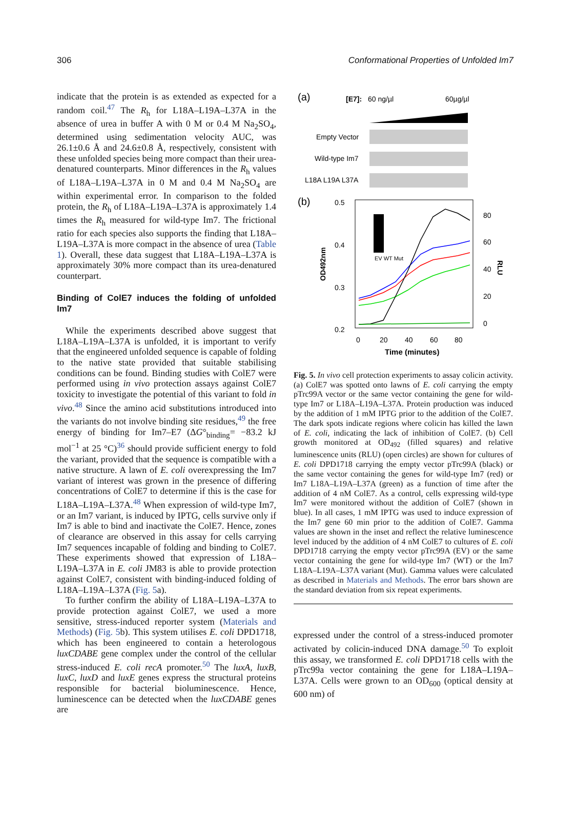306 Conformational Properties of Unfolded Im7
indicate that the protein is as extended as expected for a random coil.<sup>47</sup> The R<sub>h</sub> for L18A–L19A–L37A in the absence of urea in buffer A with 0 M or 0.4 M Na<sub>2</sub>SO<sub>4</sub>, determined using sedimentation velocity AUC, was 26.1±0.6 Å and 24.6±0.8 Å, respectively, consistent with these unfolded species being more compact than their urea-denatured counterparts. Minor differences in the R<sub>h</sub> values of L18A–L19A–L37A in 0 M and 0.4 M Na<sub>2</sub>SO<sub>4</sub> are within experimental error. In comparison to the folded protein, the R<sub>h</sub> of L18A–L19A–L37A is approximately 1.4 times the R<sub>h</sub> measured for wild-type Im7. The frictional ratio for each species also supports the finding that L18A–L19A–L37A is more compact in the absence of urea (Table 1). Overall, these data suggest that L18A–L19A–L37A is approximately 30% more compact than its urea-denatured counterpart.
Binding of ColE7 induces the folding of unfolded Im7
While the experiments described above suggest that L18A–L19A–L37A is unfolded, it is important to verify that the engineered unfolded sequence is capable of folding to the native state provided that suitable stabilising conditions can be found. Binding studies with ColE7 were performed using in vivo protection assays against ColE7 toxicity to investigate the potential of this variant to fold in vivo.<sup>48</sup> Since the amino acid substitutions introduced into the variants do not involve binding site residues,<sup>49</sup> the free energy of binding for Im7–E7 (ΔG°<sub>binding</sub>= −83.2 kJ mol<sup>−1</sup> at 25 °C)<sup>36</sup> should provide sufficient energy to fold the variant, provided that the sequence is compatible with a native structure. A lawn of E. coli overexpressing the Im7 variant of interest was grown in the presence of differing concentrations of ColE7 to determine if this is the case for L18A–L19A–L37A.<sup>48</sup> When expression of wild-type Im7, or an Im7 variant, is induced by IPTG, cells survive only if Im7 is able to bind and inactivate the ColE7. Hence, zones of clearance are observed in this assay for cells carrying Im7 sequences incapable of folding and binding to ColE7. These experiments showed that expression of L18A–L19A–L37A in E. coli JM83 is able to provide protection against ColE7, consistent with binding-induced folding of L18A–L19A–L37A (Fig. 5a).
To further confirm the ability of L18A–L19A–L37A to provide protection against ColE7, we used a more sensitive, stress-induced reporter system (Materials and Methods) (Fig. 5b). This system utilises E. coli DPD1718, which has been engineered to contain a heterologous luxCDABE gene complex under the control of the cellular stress-induced E. coli recA promoter.<sup>50</sup> The luxA, luxB, luxC, luxD and luxE genes express the structural proteins responsible for bacterial bioluminescence. Hence, luminescence can be detected when the luxCDABE genes are
(a)
[E7]:
60 ng/µl
60µg/µl
Empty Vector
Wild-type Im7
L18A L19A L37A
(b)
0.5
0.4
0.3
0.2
80
60
40
20
0
0
20
40
60
80
Time (minutes)
OD492nm
RLU
EV WT Mut
Fig. 5. In vivo cell protection experiments to assay colicin activity. (a) ColE7 was spotted onto lawns of E. coli carrying the empty pTrc99A vector or the same vector containing the gene for wild-type Im7 or L18A–L19A–L37A. Protein production was induced by the addition of 1 mM IPTG prior to the addition of the ColE7. The dark spots indicate regions where colicin has killed the lawn of E. coli, indicating the lack of inhibition of ColE7. (b) Cell growth monitored at OD<sub>492</sub> (filled squares) and relative luminescence units (RLU) (open circles) are shown for cultures of E. coli DPD1718 carrying the empty vector pTrc99A (black) or the same vector containing the genes for wild-type Im7 (red) or Im7 L18A–L19A–L37A (green) as a function of time after the addition of 4 nM ColE7. As a control, cells expressing wild-type Im7 were monitored without the addition of ColE7 (shown in blue). In all cases, 1 mM IPTG was used to induce expression of the Im7 gene 60 min prior to the addition of ColE7. Gamma values are shown in the inset and reflect the relative luminescence level induced by the addition of 4 nM ColE7 to cultures of E. coli DPD1718 carrying the empty vector pTrc99A (EV) or the same vector containing the gene for wild-type Im7 (WT) or the Im7 L18A–L19A–L37A variant (Mut). Gamma values were calculated as described in Materials and Methods. The error bars shown are the standard deviation from six repeat experiments.
expressed under the control of a stress-induced promoter activated by colicin-induced DNA damage.<sup>50</sup> To exploit this assay, we transformed E. coli DPD1718 cells with the pTrc99a vector containing the gene for L18A–L19A–L37A. Cells were grown to an OD<sub>600</sub> (optical density at 600 nm) of